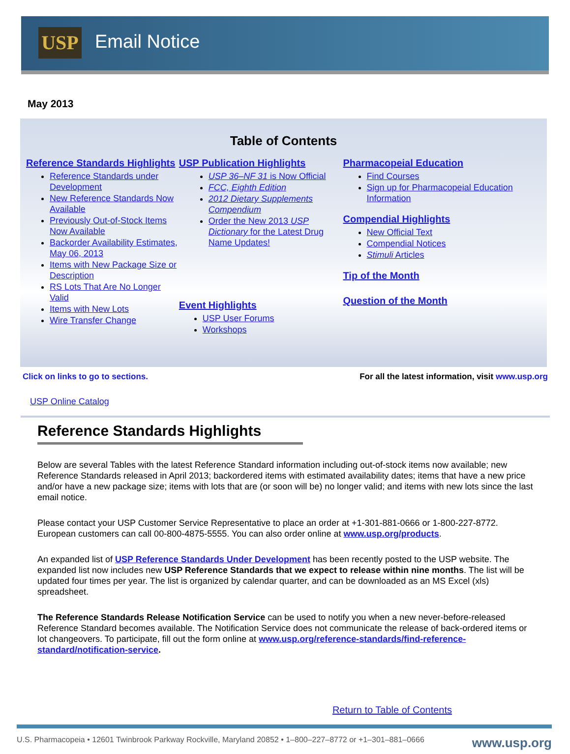USP Email Notice
May 2013
Table of Contents
Reference Standards Highlights
Reference Standards under Development
New Reference Standards Now Available
Previously Out-of-Stock Items Now Available
Backorder Availability Estimates, May 06, 2013
Items with New Package Size or Description
RS Lots That Are No Longer Valid
Items with New Lots
Wire Transfer Change
USP Publication Highlights
USP 36–NF 31 is Now Official
FCC, Eighth Edition
2012 Dietary Supplements Compendium
Order the New 2013 USP Dictionary for the Latest Drug Name Updates!
Event Highlights
USP User Forums
Workshops
Pharmacopeial Education
Find Courses
Sign up for Pharmacopeial Education Information
Compendial Highlights
New Official Text
Compendial Notices
Stimuli Articles
Tip of the Month
Question of the Month
Click on links to go to sections. For all the latest information, visit www.usp.org
USP Online Catalog
Reference Standards Highlights
Below are several Tables with the latest Reference Standard information including out-of-stock items now available; new Reference Standards released in April 2013; backordered items with estimated availability dates; items that have a new price and/or have a new package size; items with lots that are (or soon will be) no longer valid; and items with new lots since the last email notice.
Please contact your USP Customer Service Representative to place an order at +1-301-881-0666 or 1-800-227-8772. European customers can call 00-800-4875-5555. You can also order online at www.usp.org/products.
An expanded list of USP Reference Standards Under Development has been recently posted to the USP website. The expanded list now includes new USP Reference Standards that we expect to release within nine months. The list will be updated four times per year. The list is organized by calendar quarter, and can be downloaded as an MS Excel (xls) spreadsheet.
The Reference Standards Release Notification Service can be used to notify you when a new never-before-released Reference Standard becomes available. The Notification Service does not communicate the release of back-ordered items or lot changeovers. To participate, fill out the form online at www.usp.org/reference-standards/find-reference-standard/notification-service.
Return to Table of Contents
U.S. Pharmacopeia • 12601 Twinbrook Parkway Rockville, Maryland 20852 • 1–800–227–8772 or +1–301–881–0666 www.usp.org